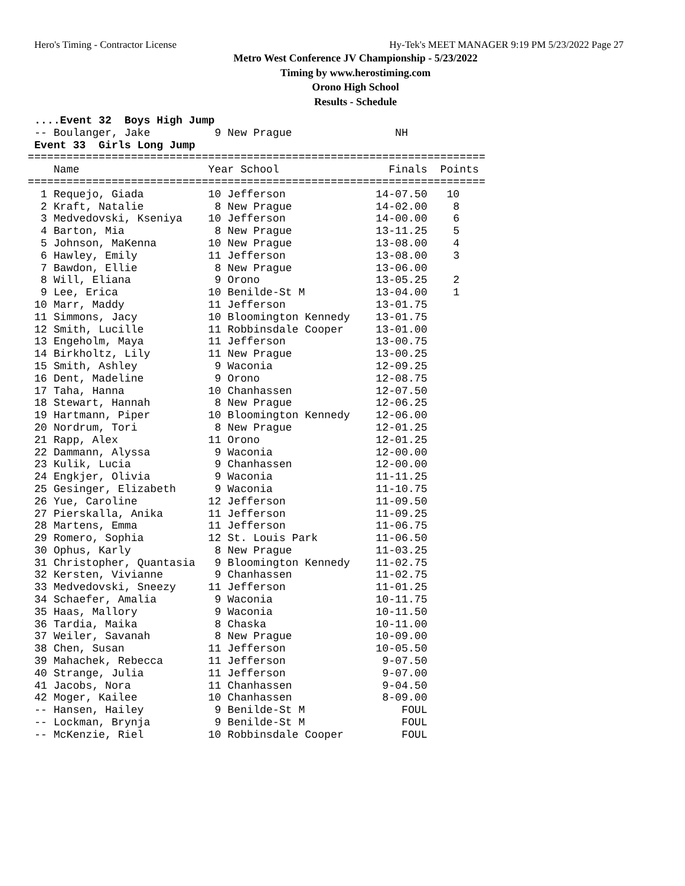Hero's Timing - Contractor License Hy-Tek's MEET MANAGER 9:19 PM 5/23/2022 Page 27
Metro West Conference JV Championship - 5/23/2022
Timing by www.herostiming.com
Orono High School
Results - Schedule
 ....Event 32  Boys High Jump
 -- Boulanger, Jake          9 New Prague                NH
 Event 33  Girls Long Jump
=======================================================================
    Name                    Year School                 Finals  Points
=======================================================================
  1 Requejo, Giada          10 Jefferson              14-07.50   10
  2 Kraft, Natalie           8 New Prague             14-02.00    8
  3 Medvedovski, Kseniya    10 Jefferson              14-00.00    6
  4 Barton, Mia              8 New Prague             13-11.25    5
  5 Johnson, MaKenna        10 New Prague             13-08.00    4
  6 Hawley, Emily           11 Jefferson              13-08.00    3
  7 Bawdon, Ellie            8 New Prague             13-06.00
  8 Will, Eliana             9 Orono                  13-05.25    2
  9 Lee, Erica              10 Benilde-St M           13-04.00    1
 10 Marr, Maddy             11 Jefferson              13-01.75
 11 Simmons, Jacy           10 Bloomington Kennedy    13-01.75
 12 Smith, Lucille          11 Robbinsdale Cooper     13-01.00
 13 Engeholm, Maya          11 Jefferson              13-00.75
 14 Birkholtz, Lily         11 New Prague             13-00.25
 15 Smith, Ashley            9 Waconia                12-09.25
 16 Dent, Madeline           9 Orono                  12-08.75
 17 Taha, Hanna             10 Chanhassen             12-07.50
 18 Stewart, Hannah          8 New Prague             12-06.25
 19 Hartmann, Piper         10 Bloomington Kennedy    12-06.00
 20 Nordrum, Tori            8 New Prague             12-01.25
 21 Rapp, Alex              11 Orono                  12-01.25
 22 Dammann, Alyssa          9 Waconia                12-00.00
 23 Kulik, Lucia             9 Chanhassen             12-00.00
 24 Engkjer, Olivia          9 Waconia                11-11.25
 25 Gesinger, Elizabeth      9 Waconia                11-10.75
 26 Yue, Caroline           12 Jefferson              11-09.50
 27 Pierskalla, Anika       11 Jefferson              11-09.25
 28 Martens, Emma           11 Jefferson              11-06.75
 29 Romero, Sophia          12 St. Louis Park         11-06.50
 30 Ophus, Karly             8 New Prague             11-03.25
 31 Christopher, Quantasia   9 Bloomington Kennedy    11-02.75
 32 Kersten, Vivianne        9 Chanhassen             11-02.75
 33 Medvedovski, Sneezy     11 Jefferson              11-01.25
 34 Schaefer, Amalia         9 Waconia                10-11.75
 35 Haas, Mallory            9 Waconia                10-11.50
 36 Tardia, Maika            8 Chaska                 10-11.00
 37 Weiler, Savanah          8 New Prague             10-09.00
 38 Chen, Susan             11 Jefferson              10-05.50
 39 Mahachek, Rebecca       11 Jefferson               9-07.50
 40 Strange, Julia          11 Jefferson               9-07.00
 41 Jacobs, Nora            11 Chanhassen              9-04.50
 42 Moger, Kailee           10 Chanhassen              8-09.00
 -- Hansen, Hailey           9 Benilde-St M               FOUL
 -- Lockman, Brynja          9 Benilde-St M               FOUL
 -- McKenzie, Riel          10 Robbinsdale Cooper         FOUL